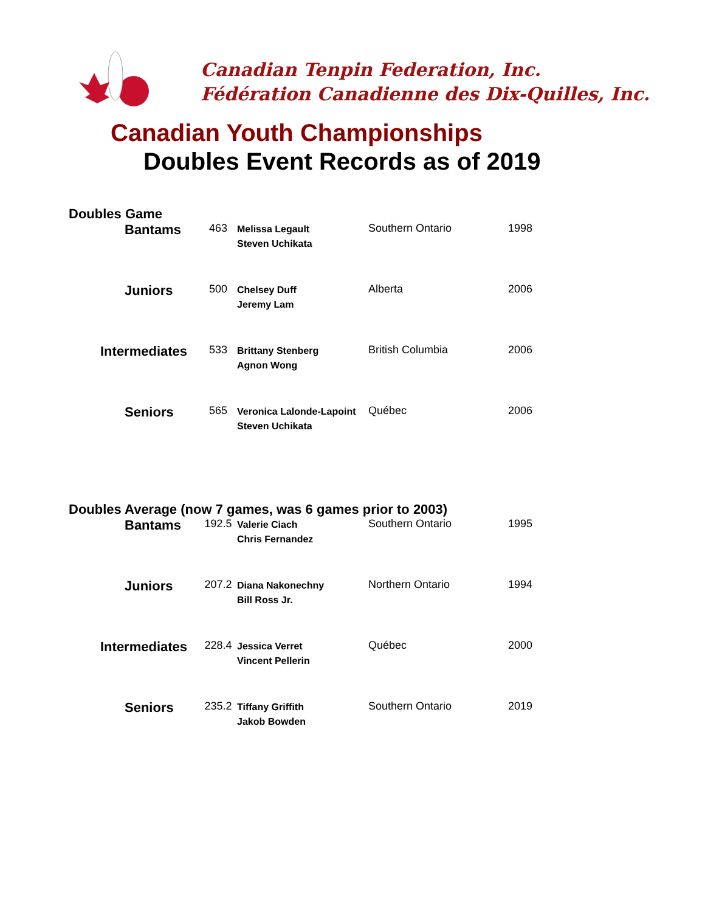Canadian Tenpin Federation, Inc.
Fédération Canadienne des Dix-Quilles, Inc.
Canadian Youth Championships
Doubles Event Records as of 2019
Doubles Game
| Bantams | 463 | Melissa Legault Steven Uchikata | Southern Ontario | 1998 |
| Juniors | 500 | Chelsey Duff Jeremy Lam | Alberta | 2006 |
| Intermediates | 533 | Brittany Stenberg Agnon Wong | British Columbia | 2006 |
| Seniors | 565 | Veronica Lalonde-Lapoint Steven Uchikata | Québec | 2006 |
Doubles Average (now 7 games, was 6 games prior to 2003)
| Bantams | 192.5 | Valerie Ciach Chris Fernandez | Southern Ontario | 1995 |
| Juniors | 207.2 | Diana Nakonechny Bill Ross Jr. | Northern Ontario | 1994 |
| Intermediates | 228.4 | Jessica Verret Vincent Pellerin | Québec | 2000 |
| Seniors | 235.2 | Tiffany Griffith Jakob Bowden | Southern Ontario | 2019 |